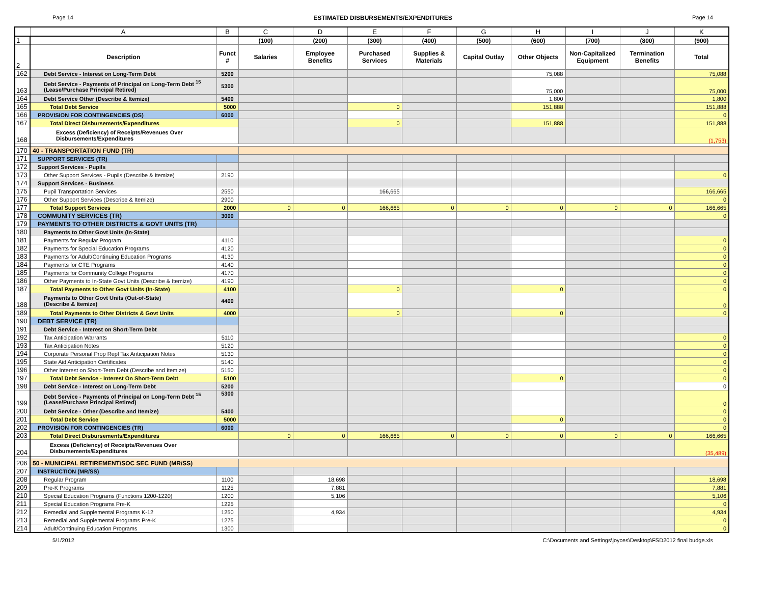Page 14 ESTIMATED DISBURSEMENTS/EXPENDITURES Page 14
| | A | B | C | D | E | F | G | H | I | J | K |
| --- | --- | --- | --- | --- | --- | --- | --- | --- | --- | --- | --- |
| 1 | | | (100) | (200) | (300) | (400) | (500) | (600) | (700) | (800) | (900) |
| 2 | Description | Funct # | Salaries | Employee Benefits | Purchased Services | Supplies & Materials | Capital Outlay | Other Objects | Non-Capitalized Equipment | Termination Benefits | Total |
| 162 | Debt Service - Interest on Long-Term Debt | 5200 | | | | | | 75,088 | | | 75,088 |
| 163 | Debt Service - Payments of Principal on Long-Term Debt <sup>15</sup> (Lease/Purchase Principal Retired) | 5300 | | | | | | 75,000 | | | 75,000 |
| 164 | Debt Service Other (Describe & Itemize) | 5400 | | | | | | 1,800 | | | 1,800 |
| 165 | Total Debt Service | 5000 | | | 0 | | | 151,888 | | | 151,888 |
| 166 | PROVISION FOR CONTINGENCIES (DS) | 6000 | | | | | | | | | 0 |
| 167 | Total Direct Disbursements/Expenditures | | | | 0 | | | 151,888 | | | 151,888 |
| 168 | Excess (Deficiency) of Receipts/Revenues Over Disbursements/Expenditures | | | | | | | | | | (1,753) |
| 170 | 40 - TRANSPORTATION FUND (TR) | | | | | | | | | | |
| 171 | SUPPORT SERVICES (TR) | | | | | | | | | | |
| 172 | Support Services - Pupils | | | | | | | | | | |
| 173 | Other Support Services - Pupils (Describe & Itemize) | 2190 | | | | | | | | | 0 |
| 174 | Support Services - Business | | | | | | | | | | |
| 175 | Pupil Transportation Services | 2550 | | | 166,665 | | | | | | 166,665 |
| 176 | Other Support Services (Describe & Itemize) | 2900 | | | | | | | | | 0 |
| 177 | Total Support Services | 2000 | 0 | 0 | 166,665 | 0 | 0 | 0 | 0 | 0 | 166,665 |
| 178 | COMMUNITY SERVICES (TR) | 3000 | | | | | | | | | 0 |
| 179 | PAYMENTS TO OTHER DISTRICTS & GOVT UNITS (TR) | | | | | | | | | | |
| 180 | Payments to Other Govt Units (In-State) | | | | | | | | | | |
| 181 | Payments for Regular Program | 4110 | | | | | | | | | 0 |
| 182 | Payments for Special Education Programs | 4120 | | | | | | | | | 0 |
| 183 | Payments for Adult/Continuing Education Programs | 4130 | | | | | | | | | 0 |
| 184 | Payments for CTE Programs | 4140 | | | | | | | | | 0 |
| 185 | Payments for Community College Programs | 4170 | | | | | | | | | 0 |
| 186 | Other Payments to In-State Govt Units (Describe & Itemize) | 4190 | | | | | | | | | 0 |
| 187 | Total Payments to Other Govt Units (In-State) | 4100 | | | 0 | | | 0 | | | 0 |
| 188 | Payments to Other Govt Units (Out-of-State) (Describe & Itemize) | 4400 | | | | | | | | | 0 |
| 189 | Total Payments to Other Districts & Govt Units | 4000 | | | 0 | | | 0 | | | 0 |
| 190 | DEBT SERVICE (TR) | | | | | | | | | | |
| 191 | Debt Service - Interest on Short-Term Debt | | | | | | | | | | |
| 192 | Tax Anticipation Warrants | 5110 | | | | | | | | | 0 |
| 193 | Tax Anticipation Notes | 5120 | | | | | | | | | 0 |
| 194 | Corporate Personal Prop Repl Tax Anticipation Notes | 5130 | | | | | | | | | 0 |
| 195 | State Aid Anticipation Certificates | 5140 | | | | | | | | | 0 |
| 196 | Other Interest on Short-Term Debt (Describe and Itemize) | 5150 | | | | | | | | | 0 |
| 197 | Total Debt Service - Interest On Short-Term Debt | 5100 | | | | | | 0 | | | 0 |
| 198 | Debt Service - Interest on Long-Term Debt | 5200 | | | | | | | | | 0 |
| 199 | Debt Service - Payments of Principal on Long-Term Debt <sup>15</sup> (Lease/Purchase Principal Retired) | 5300 | | | | | | | | | 0 |
| 200 | Debt Service - Other (Describe and Itemize) | 5400 | | | | | | | | | 0 |
| 201 | Total Debt Service | 5000 | | | | | | 0 | | | 0 |
| 202 | PROVISION FOR CONTINGENCIES (TR) | 6000 | | | | | | | | | 0 |
| 203 | Total Direct Disbursements/Expenditures | | 0 | 0 | 166,665 | 0 | 0 | 0 | 0 | 0 | 166,665 |
| 204 | Excess (Deficiency) of Receipts/Revenues Over Disbursements/Expenditures | | | | | | | | | | (35,489) |
| 206 | 50 - MUNICIPAL RETIREMENT/SOC SEC FUND (MR/SS) | | | | | | | | | | |
| 207 | INSTRUCTION (MR/SS) | | | | | | | | | | |
| 208 | Regular Program | 1100 | | 18,698 | | | | | | | 18,698 |
| 209 | Pre-K Programs | 1125 | | 7,881 | | | | | | | 7,881 |
| 210 | Special Education Programs (Functions 1200-1220) | 1200 | | 5,106 | | | | | | | 5,106 |
| 211 | Special Education Programs Pre-K | 1225 | | | | | | | | | 0 |
| 212 | Remedial and Supplemental Programs K-12 | 1250 | | 4,934 | | | | | | | 4,934 |
| 213 | Remedial and Supplemental Programs Pre-K | 1275 | | | | | | | | | 0 |
| 214 | Adult/Continuing Education Programs | 1300 | | | | | | | | | 0 |
5/1/2012 C:\Documents and Settings\joyces\Desktop\FSD2012 final budge.xls